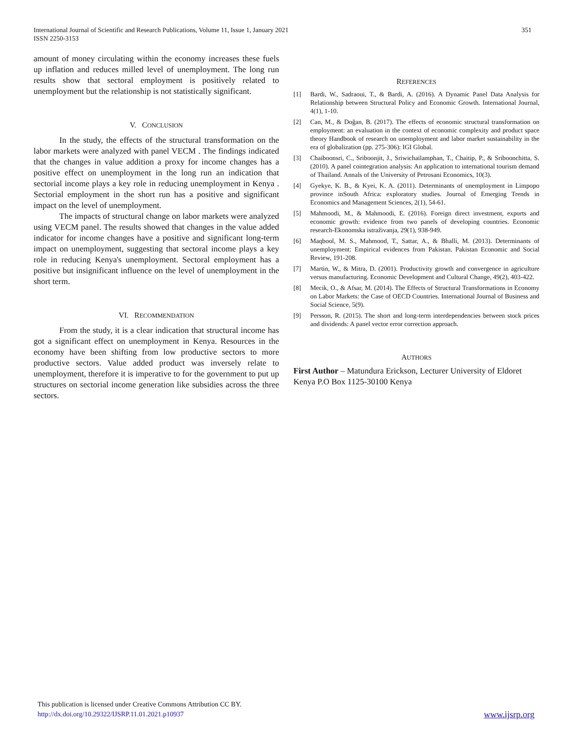351 International Journal of Scientific and Research Publications, Volume 11, Issue 1, January 2021
ISSN 2250-3153
amount of money circulating within the economy increases these fuels up inflation and reduces milled level of unemployment. The long run results show that sectoral employment is positively related to unemployment but the relationship is not statistically significant.
V. CONCLUSION
In the study, the effects of the structural transformation on the labor markets were analyzed with panel VECM . The findings indicated that the changes in value addition a proxy for income changes has a positive effect on unemployment in the long run an indication that sectorial income plays a key role in reducing unemployment in Kenya . Sectorial employment in the short run has a positive and significant impact on the level of unemployment.
The impacts of structural change on labor markets were analyzed using VECM panel. The results showed that changes in the value added indicator for income changes have a positive and significant long-term impact on unemployment, suggesting that sectoral income plays a key role in reducing Kenya's unemployment. Sectoral employment has a positive but insignificant influence on the level of unemployment in the short term.
VI. RECOMMENDATION
From the study, it is a clear indication that structural income has got a significant effect on unemployment in Kenya. Resources in the economy have been shifting from low productive sectors to more productive sectors. Value added product was inversely relate to unemployment, therefore it is imperative to for the government to put up structures on sectorial income generation like subsidies across the three sectors.
REFERENCES
[1] Bardi, W., Sadraoui, T., & Bardi, A. (2016). A Dynamic Panel Data Analysis for Relationship between Structural Policy and Economic Growth. International Journal, 4(1), 1-10.
[2] Can, M., & Doğan, B. (2017). The effects of economic structural transformation on employment: an evaluation in the context of economic complexity and product space theory Handbook of research on unemployment and labor market sustainability in the era of globalization (pp. 275-306): IGI Global.
[3] Chaiboonsri, C., Sriboonjit, J., Sriwichailamphan, T., Chaitip, P., & Sriboonchitta, S. (2010). A panel cointegration analysis: An application to international tourism demand of Thailand. Annals of the University of Petrosani Economics, 10(3).
[4] Gyekye, K. B., & Kyei, K. A. (2011). Determinants of unemployment in Limpopo province inSouth Africa: exploratory studies. Journal of Emerging Trends in Economics and Management Sciences, 2(1), 54-61.
[5] Mahmoodi, M., & Mahmoodi, E. (2016). Foreign direct investment, exports and economic growth: evidence from two panels of developing countries. Economic research-Ekonomska istraživanja, 29(1), 938-949.
[6] Maqbool, M. S., Mahmood, T., Sattar, A., & Bhalli, M. (2013). Determinants of unemployment: Empirical evidences from Pakistan. Pakistan Economic and Social Review, 191-208.
[7] Martin, W., & Mitra, D. (2001). Productivity growth and convergence in agriculture versus manufacturing. Economic Development and Cultural Change, 49(2), 403-422.
[8] Mecik, O., & Afsar, M. (2014). The Effects of Structural Transformations in Economy on Labor Markets: the Case of OECD Countries. International Journal of Business and Social Science, 5(9).
[9] Persson, R. (2015). The short and long-term interdependencies between stock prices and dividends: A panel vector error correction approach.
AUTHORS
First Author – Matundura Erickson, Lecturer University of Eldoret Kenya P.O Box 1125-30100 Kenya
This publication is licensed under Creative Commons Attribution CC BY.
http://dx.doi.org/10.29322/IJSRP.11.01.2021.p10937
www.ijsrp.org